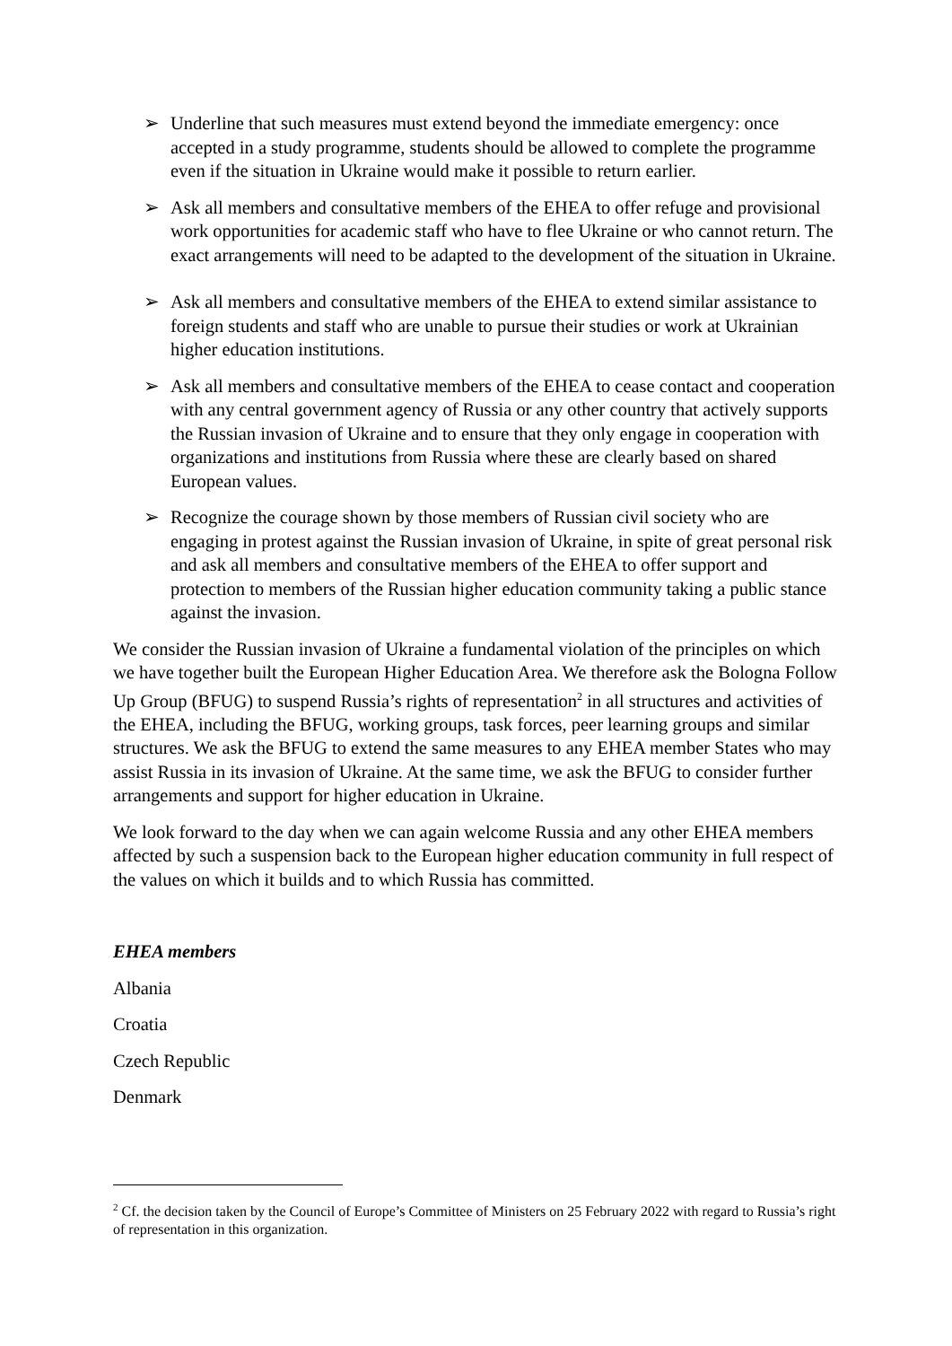➢ Underline that such measures must extend beyond the immediate emergency: once accepted in a study programme, students should be allowed to complete the programme even if the situation in Ukraine would make it possible to return earlier.
➢ Ask all members and consultative members of the EHEA to offer refuge and provisional work opportunities for academic staff who have to flee Ukraine or who cannot return. The exact arrangements will need to be adapted to the development of the situation in Ukraine.
➢ Ask all members and consultative members of the EHEA to extend similar assistance to foreign students and staff who are unable to pursue their studies or work at Ukrainian higher education institutions.
➢ Ask all members and consultative members of the EHEA to cease contact and cooperation with any central government agency of Russia or any other country that actively supports the Russian invasion of Ukraine and to ensure that they only engage in cooperation with organizations and institutions from Russia where these are clearly based on shared European values.
➢ Recognize the courage shown by those members of Russian civil society who are engaging in protest against the Russian invasion of Ukraine, in spite of great personal risk and ask all members and consultative members of the EHEA to offer support and protection to members of the Russian higher education community taking a public stance against the invasion.
We consider the Russian invasion of Ukraine a fundamental violation of the principles on which we have together built the European Higher Education Area. We therefore ask the Bologna Follow Up Group (BFUG) to suspend Russia’s rights of representation<sup>2</sup> in all structures and activities of the EHEA, including the BFUG, working groups, task forces, peer learning groups and similar structures. We ask the BFUG to extend the same measures to any EHEA member States who may assist Russia in its invasion of Ukraine. At the same time, we ask the BFUG to consider further arrangements and support for higher education in Ukraine.
We look forward to the day when we can again welcome Russia and any other EHEA members affected by such a suspension back to the European higher education community in full respect of the values on which it builds and to which Russia has committed.
EHEA members
Albania
Croatia
Czech Republic
Denmark
<sup>2</sup> Cf. the decision taken by the Council of Europe’s Committee of Ministers on 25 February 2022 with regard to Russia’s right of representation in this organization.